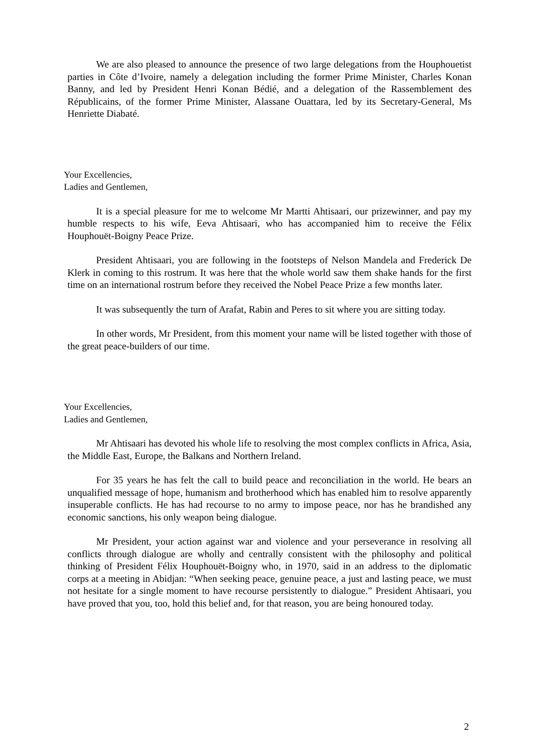We are also pleased to announce the presence of two large delegations from the Houphouetist parties in Côte d’Ivoire, namely a delegation including the former Prime Minister, Charles Konan Banny, and led by President Henri Konan Bédié, and a delegation of the Rassemblement des Républicains, of the former Prime Minister, Alassane Ouattara, led by its Secretary-General, Ms Henriette Diabaté.
Your Excellencies,
Ladies and Gentlemen,
It is a special pleasure for me to welcome Mr Martti Ahtisaari, our prizewinner, and pay my humble respects to his wife, Eeva Ahtisaari, who has accompanied him to receive the Félix Houphouët-Boigny Peace Prize.
President Ahtisaari, you are following in the footsteps of Nelson Mandela and Frederick De Klerk in coming to this rostrum. It was here that the whole world saw them shake hands for the first time on an international rostrum before they received the Nobel Peace Prize a few months later.
It was subsequently the turn of Arafat, Rabin and Peres to sit where you are sitting today.
In other words, Mr President, from this moment your name will be listed together with those of the great peace-builders of our time.
Your Excellencies,
Ladies and Gentlemen,
Mr Ahtisaari has devoted his whole life to resolving the most complex conflicts in Africa, Asia, the Middle East, Europe, the Balkans and Northern Ireland.
For 35 years he has felt the call to build peace and reconciliation in the world. He bears an unqualified message of hope, humanism and brotherhood which has enabled him to resolve apparently insuperable conflicts. He has had recourse to no army to impose peace, nor has he brandished any economic sanctions, his only weapon being dialogue.
Mr President, your action against war and violence and your perseverance in resolving all conflicts through dialogue are wholly and centrally consistent with the philosophy and political thinking of President Félix Houphouët-Boigny who, in 1970, said in an address to the diplomatic corps at a meeting in Abidjan: “When seeking peace, genuine peace, a just and lasting peace, we must not hesitate for a single moment to have recourse persistently to dialogue.” President Ahtisaari, you have proved that you, too, hold this belief and, for that reason, you are being honoured today.
2